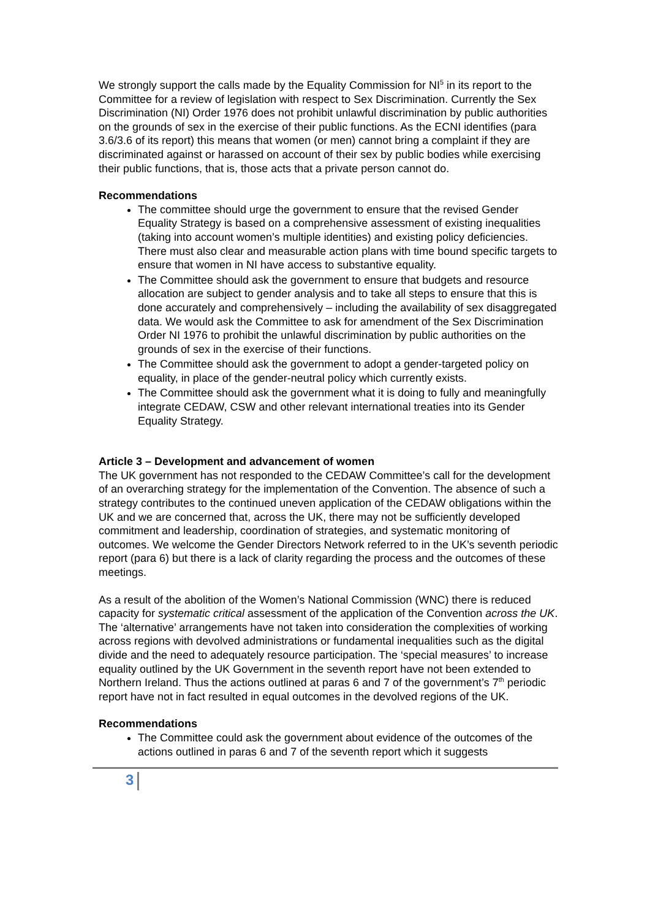We strongly support the calls made by the Equality Commission for NI<sup>5</sup> in its report to the Committee for a review of legislation with respect to Sex Discrimination. Currently the Sex Discrimination (NI) Order 1976 does not prohibit unlawful discrimination by public authorities on the grounds of sex in the exercise of their public functions. As the ECNI identifies (para 3.6/3.6 of its report) this means that women (or men) cannot bring a complaint if they are discriminated against or harassed on account of their sex by public bodies while exercising their public functions, that is, those acts that a private person cannot do.
Recommendations
The committee should urge the government to ensure that the revised Gender Equality Strategy is based on a comprehensive assessment of existing inequalities (taking into account women’s multiple identities) and existing policy deficiencies. There must also clear and measurable action plans with time bound specific targets to ensure that women in NI have access to substantive equality.
The Committee should ask the government to ensure that budgets and resource allocation are subject to gender analysis and to take all steps to ensure that this is done accurately and comprehensively – including the availability of sex disaggregated data. We would ask the Committee to ask for amendment of the Sex Discrimination Order NI 1976 to prohibit the unlawful discrimination by public authorities on the grounds of sex in the exercise of their functions.
The Committee should ask the government to adopt a gender-targeted policy on equality, in place of the gender-neutral policy which currently exists.
The Committee should ask the government what it is doing to fully and meaningfully integrate CEDAW, CSW and other relevant international treaties into its Gender Equality Strategy.
Article 3 – Development and advancement of women
The UK government has not responded to the CEDAW Committee’s call for the development of an overarching strategy for the implementation of the Convention. The absence of such a strategy contributes to the continued uneven application of the CEDAW obligations within the UK and we are concerned that, across the UK, there may not be sufficiently developed commitment and leadership, coordination of strategies, and systematic monitoring of outcomes. We welcome the Gender Directors Network referred to in the UK’s seventh periodic report (para 6) but there is a lack of clarity regarding the process and the outcomes of these meetings.
As a result of the abolition of the Women’s National Commission (WNC) there is reduced capacity for systematic critical assessment of the application of the Convention across the UK. The ‘alternative’ arrangements have not taken into consideration the complexities of working across regions with devolved administrations or fundamental inequalities such as the digital divide and the need to adequately resource participation. The ‘special measures’ to increase equality outlined by the UK Government in the seventh report have not been extended to Northern Ireland. Thus the actions outlined at paras 6 and 7 of the government’s 7<sup>th</sup> periodic report have not in fact resulted in equal outcomes in the devolved regions of the UK.
Recommendations
The Committee could ask the government about evidence of the outcomes of the actions outlined in paras 6 and 7 of the seventh report which it suggests
3